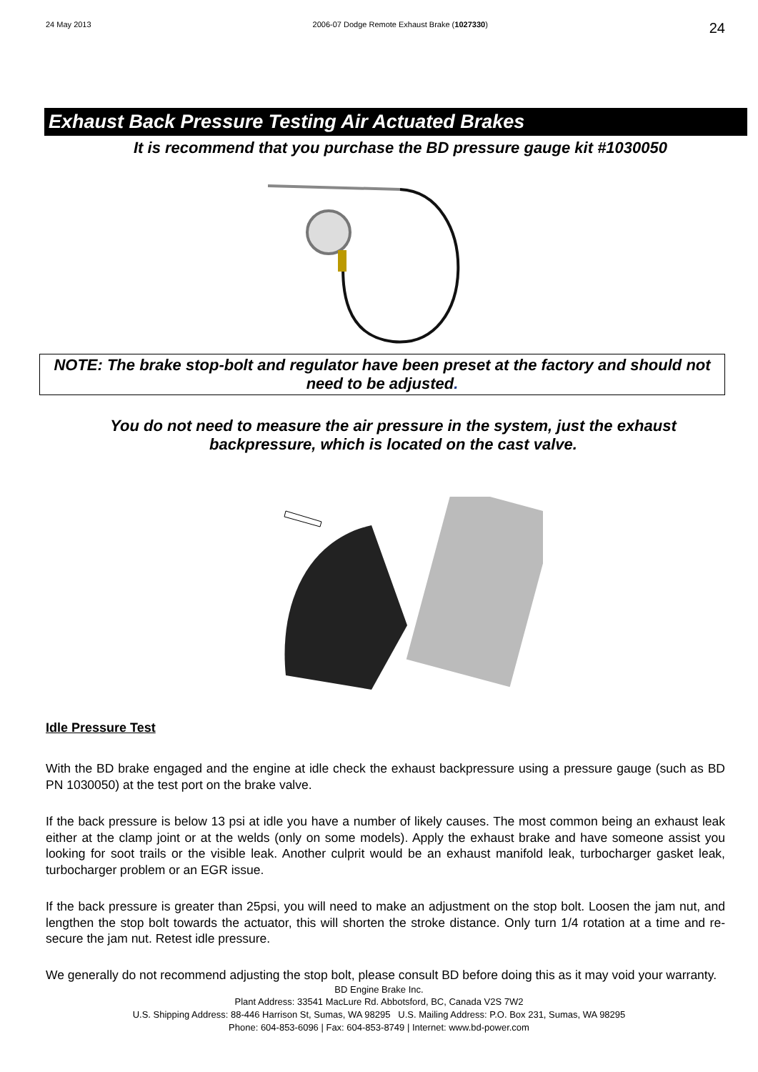24 May 2013 2006-07 Dodge Remote Exhaust Brake (1027330) 24
Exhaust Back Pressure Testing Air Actuated Brakes
It is recommend that you purchase the BD pressure gauge kit #1030050
NOTE: The brake stop-bolt and regulator have been preset at the factory and should not need to be adjusted.
You do not need to measure the air pressure in the system, just the exhaust backpressure, which is located on the cast valve.
Idle Pressure Test
With the BD brake engaged and the engine at idle check the exhaust backpressure using a pressure gauge (such as BD PN 1030050) at the test port on the brake valve.
If the back pressure is below 13 psi at idle you have a number of likely causes. The most common being an exhaust leak either at the clamp joint or at the welds (only on some models). Apply the exhaust brake and have someone assist you looking for soot trails or the visible leak. Another culprit would be an exhaust manifold leak, turbocharger gasket leak, turbocharger problem or an EGR issue.
If the back pressure is greater than 25psi, you will need to make an adjustment on the stop bolt. Loosen the jam nut, and lengthen the stop bolt towards the actuator, this will shorten the stroke distance. Only turn 1/4 rotation at a time and re-secure the jam nut. Retest idle pressure.
We generally do not recommend adjusting the stop bolt, please consult BD before doing this as it may void your warranty.
BD Engine Brake Inc.
Plant Address: 33541 MacLure Rd. Abbotsford, BC, Canada V2S 7W2
U.S. Shipping Address: 88-446 Harrison St, Sumas, WA 98295 U.S. Mailing Address: P.O. Box 231, Sumas, WA 98295
Phone: 604-853-6096 | Fax: 604-853-8749 | Internet: www.bd-power.com